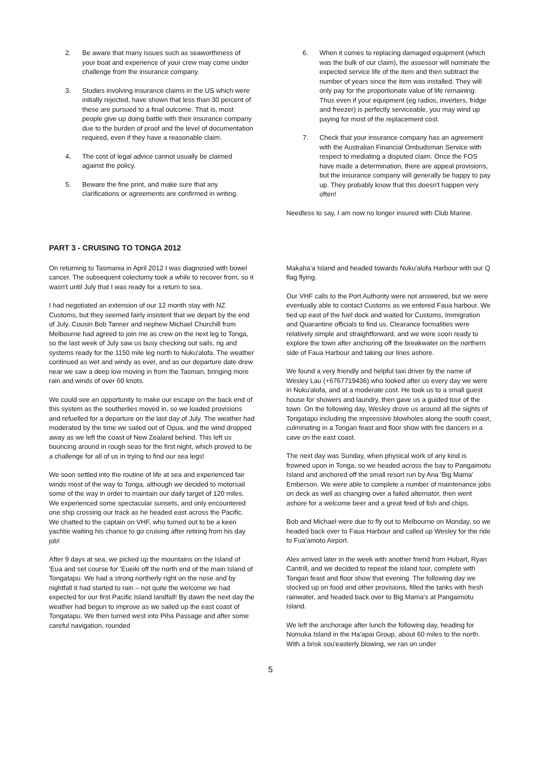2. Be aware that many issues such as seaworthiness of your boat and experience of your crew may come under challenge from the insurance company.
3. Studies involving insurance claims in the US which were initially rejected, have shown that less than 30 percent of these are pursued to a final outcome. That is, most people give up doing battle with their insurance company due to the burden of proof and the level of documentation required, even if they have a reasonable claim.
4. The cost of legal advice cannot usually be claimed against the policy.
5. Beware the fine print, and make sure that any clarifications or agreements are confirmed in writing.
6. When it comes to replacing damaged equipment (which was the bulk of our claim), the assessor will nominate the expected service life of the item and then subtract the number of years since the item was installed. They will only pay for the proportionate value of life remaining. Thus even if your equipment (eg radios, inverters, fridge and freezer) is perfectly serviceable, you may wind up paying for most of the replacement cost.
7. Check that your insurance company has an agreement with the Australian Financial Ombudsman Service with respect to mediating a disputed claim. Once the FOS have made a determination, there are appeal provisions, but the insurance company will generally be happy to pay up. They probably know that this doesn't happen very often!
Needless to say, I am now no longer insured with Club Marine.
PART 3 - CRUISING TO TONGA 2012
On returning to Tasmania in April 2012 I was diagnosed with bowel cancer. The subsequent colectomy took a while to recover from, so it wasn't until July that I was ready for a return to sea.
I had negotiated an extension of our 12 month stay with NZ Customs, but they seemed fairly insistent that we depart by the end of July. Cousin Bob Tanner and nephew Michael Churchill from Melbourne had agreed to join me as crew on the next leg to Tonga, so the last week of July saw us busy checking out sails, rig and systems ready for the 1150 mile leg north to Nuku'alofa. The weather continued as wet and windy as ever, and as our departure date drew near we saw a deep low moving in from the Tasman, bringing more rain and winds of over 60 knots.
We could see an opportunity to make our escape on the back end of this system as the southerlies moved in, so we loaded provisions and refuelled for a departure on the last day of July. The weather had moderated by the time we sailed out of Opua, and the wind dropped away as we left the coast of New Zealand behind. This left us bouncing around in rough seas for the first night, which proved to be a challenge for all of us in trying to find our sea legs!
We soon settled into the routine of life at sea and experienced fair winds most of the way to Tonga, although we decided to motorsail some of the way in order to maintain our daily target of 120 miles. We experienced some spectacular sunsets, and only encountered one ship crossing our track as he headed east across the Pacific. We chatted to the captain on VHF, who turned out to be a keen yachtie waiting his chance to go cruising after retiring from his day job!
After 9 days at sea, we picked up the mountains on the Island of 'Eua and set course for 'Eueiki off the north end of the main Island of Tongatapu. We had a strong northerly right on the nose and by nightfall it had started to rain – not quite the welcome we had expected for our first Pacific Island landfall! By dawn the next day the weather had begun to improve as we sailed up the east coast of Tongatapu. We then turned west into Piha Passage and after some careful navigation, rounded
Makaha'a Island and headed towards Nuku'alofa Harbour with our Q flag flying.
Our VHF calls to the Port Authority were not answered, but we were eventually able to contact Customs as we entered Faua harbour. We tied up east of the fuel dock and waited for Customs, Immigration and Quarantine officials to find us. Clearance formalities were relatively simple and straightforward, and we were soon ready to explore the town after anchoring off the breakwater on the northern side of Faua Harbour and taking our lines ashore.
We found a very friendly and helpful taxi driver by the name of Wesley Lau (+6767719436) who looked after us every day we were in Nuku'alofa, and at a moderate cost. He took us to a small guest house for showers and laundry, then gave us a guided tour of the town. On the following day, Wesley drove us around all the sights of Tongatapu including the impressive blowholes along the south coast, culminating in a Tongan feast and floor show with fire dancers in a cave on the east coast.
The next day was Sunday, when physical work of any kind is frowned upon in Tonga, so we headed across the bay to Pangaimotu Island and anchored off the small resort run by Ana 'Big Mama' Emberson. We were able to complete a number of maintenance jobs on deck as well as changing over a failed alternator, then went ashore for a welcome beer and a great feed of fish and chips.
Bob and Michael were due to fly out to Melbourne on Monday, so we headed back over to Faua Harbour and called up Wesley for the ride to Fua'amoto Airport.
Alex arrived later in the week with another friend from Hobart, Ryan Cantrill, and we decided to repeat the island tour, complete with Tongan feast and floor show that evening. The following day we stocked up on food and other provisions, filled the tanks with fresh rainwater, and headed back over to Big Mama's at Pangaimotu Island.
We left the anchorage after lunch the following day, heading for Nomuka Island in the Ha'apai Group, about 60 miles to the north. With a brisk sou'easterly blowing, we ran on under
5